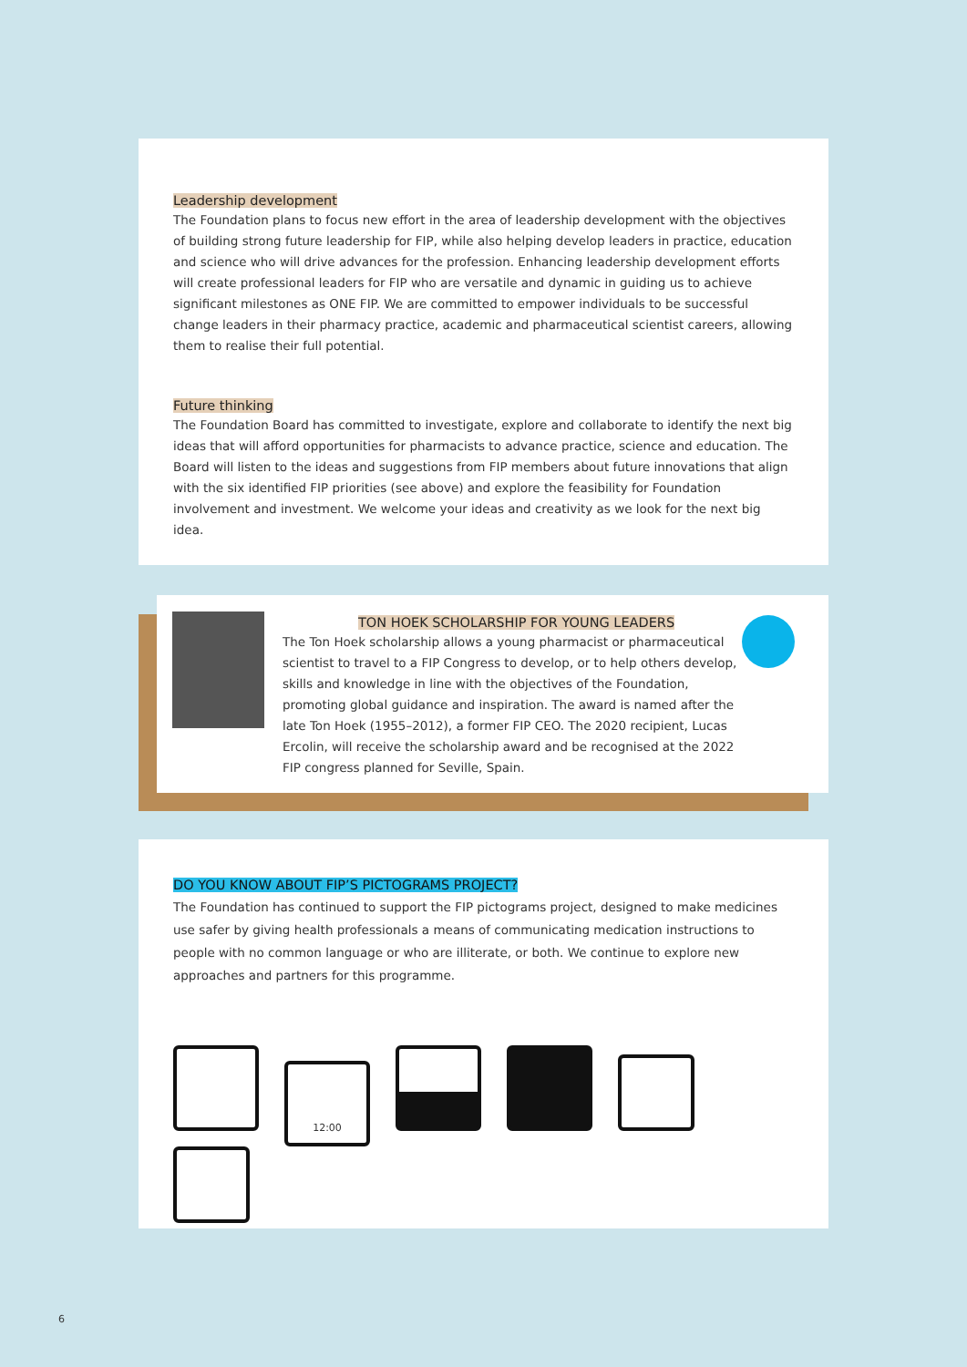Leadership development
The Foundation plans to focus new effort in the area of leadership development with the objectives of building strong future leadership for FIP, while also helping develop leaders in practice, education and science who will drive advances for the profession. Enhancing leadership development efforts will create professional leaders for FIP who are versatile and dynamic in guiding us to achieve significant milestones as ONE FIP. We are committed to empower individuals to be successful change leaders in their pharmacy practice, academic and pharmaceutical scientist careers, allowing them to realise their full potential.
Future thinking
The Foundation Board has committed to investigate, explore and collaborate to identify the next big ideas that will afford opportunities for pharmacists to advance practice, science and education. The Board will listen to the ideas and suggestions from FIP members about future innovations that align with the six identified FIP priorities (see above) and explore the feasibility for Foundation involvement and investment. We welcome your ideas and creativity as we look for the next big idea.
TON HOEK SCHOLARSHIP FOR YOUNG LEADERS
The Ton Hoek scholarship allows a young pharmacist or pharmaceutical scientist to travel to a FIP Congress to develop, or to help others develop, skills and knowledge in line with the objectives of the Foundation, promoting global guidance and inspiration. The award is named after the late Ton Hoek (1955–2012), a former FIP CEO. The 2020 recipient, Lucas Ercolin, will receive the scholarship award and be recognised at the 2022 FIP congress planned for Seville, Spain.
DO YOU KNOW ABOUT FIP’S PICTOGRAMS PROJECT?
The Foundation has continued to support the FIP pictograms project, designed to make medicines use safer by giving health professionals a means of communicating medication instructions to people with no common language or who are illiterate, or both. We continue to explore new approaches and partners for this programme.
12:00
6